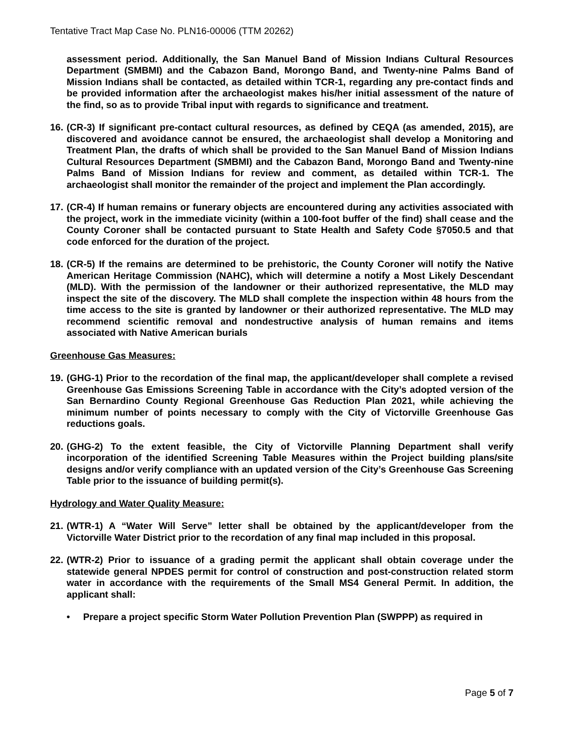Tentative Tract Map Case No. PLN16-00006 (TTM 20262)
assessment period. Additionally, the San Manuel Band of Mission Indians Cultural Resources Department (SMBMI) and the Cabazon Band, Morongo Band, and Twenty-nine Palms Band of Mission Indians shall be contacted, as detailed within TCR-1, regarding any pre-contact finds and be provided information after the archaeologist makes his/her initial assessment of the nature of the find, so as to provide Tribal input with regards to significance and treatment.
16. (CR-3) If significant pre-contact cultural resources, as defined by CEQA (as amended, 2015), are discovered and avoidance cannot be ensured, the archaeologist shall develop a Monitoring and Treatment Plan, the drafts of which shall be provided to the San Manuel Band of Mission Indians Cultural Resources Department (SMBMI) and the Cabazon Band, Morongo Band and Twenty-nine Palms Band of Mission Indians for review and comment, as detailed within TCR-1. The archaeologist shall monitor the remainder of the project and implement the Plan accordingly.
17. (CR-4) If human remains or funerary objects are encountered during any activities associated with the project, work in the immediate vicinity (within a 100-foot buffer of the find) shall cease and the County Coroner shall be contacted pursuant to State Health and Safety Code §7050.5 and that code enforced for the duration of the project.
18. (CR-5) If the remains are determined to be prehistoric, the County Coroner will notify the Native American Heritage Commission (NAHC), which will determine a notify a Most Likely Descendant (MLD). With the permission of the landowner or their authorized representative, the MLD may inspect the site of the discovery. The MLD shall complete the inspection within 48 hours from the time access to the site is granted by landowner or their authorized representative. The MLD may recommend scientific removal and nondestructive analysis of human remains and items associated with Native American burials
Greenhouse Gas Measures:
19. (GHG-1) Prior to the recordation of the final map, the applicant/developer shall complete a revised Greenhouse Gas Emissions Screening Table in accordance with the City’s adopted version of the San Bernardino County Regional Greenhouse Gas Reduction Plan 2021, while achieving the minimum number of points necessary to comply with the City of Victorville Greenhouse Gas reductions goals.
20. (GHG-2) To the extent feasible, the City of Victorville Planning Department shall verify incorporation of the identified Screening Table Measures within the Project building plans/site designs and/or verify compliance with an updated version of the City’s Greenhouse Gas Screening Table prior to the issuance of building permit(s).
Hydrology and Water Quality Measure:
21. (WTR-1) A “Water Will Serve” letter shall be obtained by the applicant/developer from the Victorville Water District prior to the recordation of any final map included in this proposal.
22. (WTR-2) Prior to issuance of a grading permit the applicant shall obtain coverage under the statewide general NPDES permit for control of construction and post-construction related storm water in accordance with the requirements of the Small MS4 General Permit. In addition, the applicant shall:
• Prepare a project specific Storm Water Pollution Prevention Plan (SWPPP) as required in
Page 5 of 7